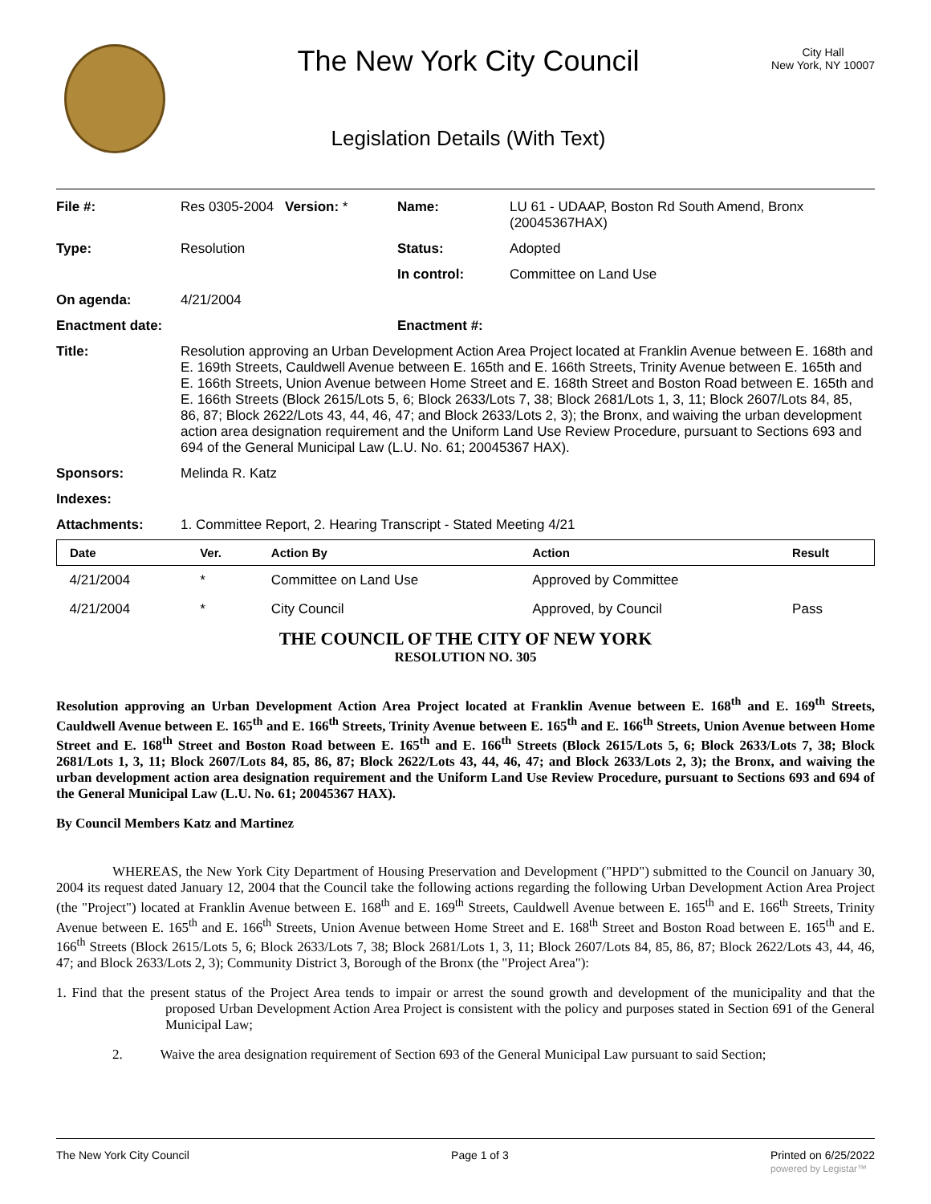The New York City Council
Legislation Details (With Text)
City Hall
New York, NY 10007
| File #: | Res 0305-2004 | Version: * | Name: | LU 61 - UDAAP, Boston Rd South Amend, Bronx (20045367HAX) |
| Type: | Resolution | | Status: | Adopted |
| | | | In control: | Committee on Land Use |
| On agenda: | 4/21/2004 | | | |
| Enactment date: | | | Enactment #: | |
| Title: | Resolution approving an Urban Development Action Area Project located at Franklin Avenue between E. 168th and E. 169th Streets, Cauldwell Avenue between E. 165th and E. 166th Streets, Trinity Avenue between E. 165th and E. 166th Streets, Union Avenue between Home Street and E. 168th Street and Boston Road between E. 165th and E. 166th Streets (Block 2615/Lots 5, 6; Block 2633/Lots 7, 38; Block 2681/Lots 1, 3, 11; Block 2607/Lots 84, 85, 86, 87; Block 2622/Lots 43, 44, 46, 47; and Block 2633/Lots 2, 3); the Bronx, and waiving the urban development action area designation requirement and the Uniform Land Use Review Procedure, pursuant to Sections 693 and 694 of the General Municipal Law (L.U. No. 61; 20045367 HAX). | | | |
| Sponsors: | Melinda R. Katz | | | |
| Indexes: | | | | |
| Attachments: | 1. Committee Report, 2. Hearing Transcript - Stated Meeting 4/21 | | | |
| Date | Ver. | Action By | Action | Result |
| --- | --- | --- | --- | --- |
| 4/21/2004 | * | Committee on Land Use | Approved by Committee | |
| 4/21/2004 | * | City Council | Approved, by Council | Pass |
THE COUNCIL OF THE CITY OF NEW YORK
RESOLUTION NO. 305
Resolution approving an Urban Development Action Area Project located at Franklin Avenue between E. 168<sup>th</sup> and E. 169<sup>th</sup> Streets, Cauldwell Avenue between E. 165<sup>th</sup> and E. 166<sup>th</sup> Streets, Trinity Avenue between E. 165<sup>th</sup> and E. 166<sup>th</sup> Streets, Union Avenue between Home Street and E. 168<sup>th</sup> Street and Boston Road between E. 165<sup>th</sup> and E. 166<sup>th</sup> Streets (Block 2615/Lots 5, 6; Block 2633/Lots 7, 38; Block 2681/Lots 1, 3, 11; Block 2607/Lots 84, 85, 86, 87; Block 2622/Lots 43, 44, 46, 47; and Block 2633/Lots 2, 3); the Bronx, and waiving the urban development action area designation requirement and the Uniform Land Use Review Procedure, pursuant to Sections 693 and 694 of the General Municipal Law (L.U. No. 61; 20045367 HAX).
By Council Members Katz and Martinez
WHEREAS, the New York City Department of Housing Preservation and Development ("HPD") submitted to the Council on January 30, 2004 its request dated January 12, 2004 that the Council take the following actions regarding the following Urban Development Action Area Project (the "Project") located at Franklin Avenue between E. 168<sup>th</sup> and E. 169<sup>th</sup> Streets, Cauldwell Avenue between E. 165<sup>th</sup> and E. 166<sup>th</sup> Streets, Trinity Avenue between E. 165<sup>th</sup> and E. 166<sup>th</sup> Streets, Union Avenue between Home Street and E. 168<sup>th</sup> Street and Boston Road between E. 165<sup>th</sup> and E. 166<sup>th</sup> Streets (Block 2615/Lots 5, 6; Block 2633/Lots 7, 38; Block 2681/Lots 1, 3, 11; Block 2607/Lots 84, 85, 86, 87; Block 2622/Lots 43, 44, 46, 47; and Block 2633/Lots 2, 3); Community District 3, Borough of the Bronx (the "Project Area"):
1. Find that the present status of the Project Area tends to impair or arrest the sound growth and development of the municipality and that the proposed Urban Development Action Area Project is consistent with the policy and purposes stated in Section 691 of the General Municipal Law;
2. Waive the area designation requirement of Section 693 of the General Municipal Law pursuant to said Section;
The New York City Council Page 1 of 3 Printed on 6/25/2022
powered by Legistar™